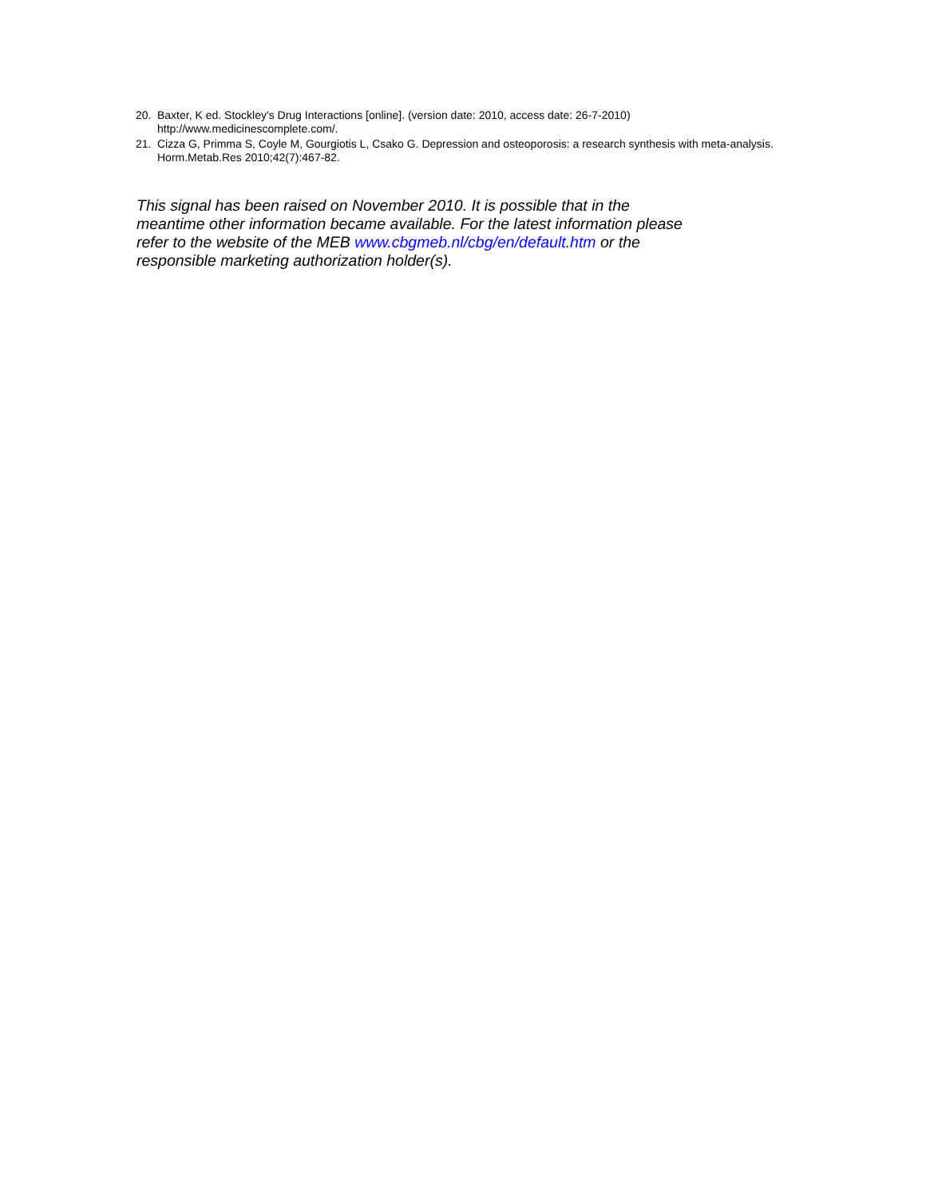20. Baxter, K ed. Stockley's Drug Interactions [online]. (version date: 2010, access date: 26-7-2010) http://www.medicinescomplete.com/.
21. Cizza G, Primma S, Coyle M, Gourgiotis L, Csako G. Depression and osteoporosis: a research synthesis with meta-analysis. Horm.Metab.Res 2010;42(7):467-82.
This signal has been raised on November 2010. It is possible that in the meantime other information became available. For the latest information please refer to the website of the MEB www.cbgmeb.nl/cbg/en/default.htm or the responsible marketing authorization holder(s).